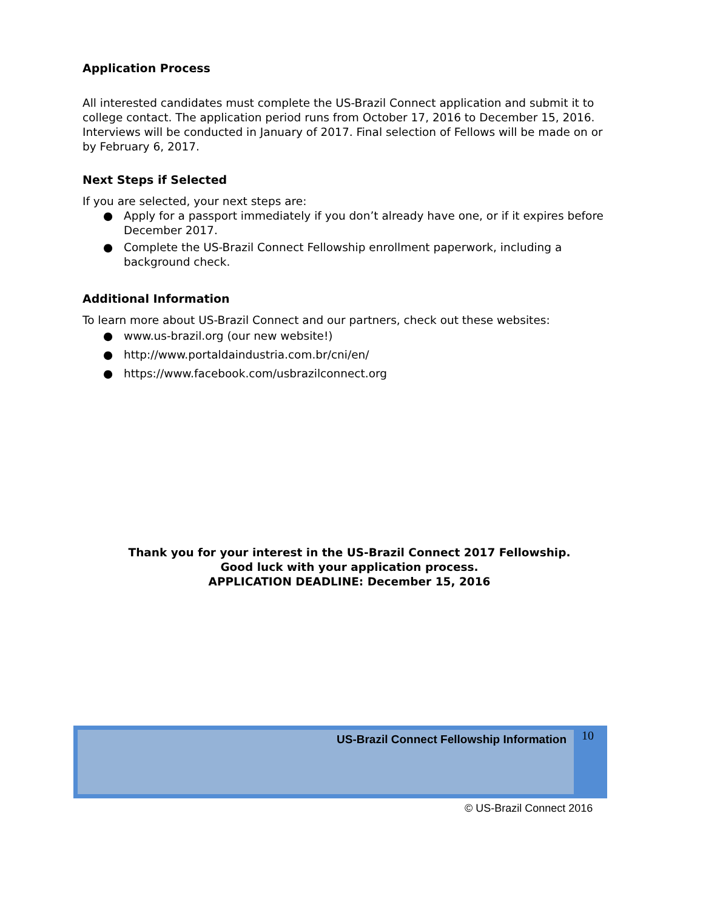Application Process
All interested candidates must complete the US-Brazil Connect application and submit it to college contact. The application period runs from October 17, 2016 to December 15, 2016. Interviews will be conducted in January of 2017. Final selection of Fellows will be made on or by February 6, 2017.
Next Steps if Selected
If you are selected, your next steps are:
● Apply for a passport immediately if you don’t already have one, or if it expires before December 2017.
● Complete the US-Brazil Connect Fellowship enrollment paperwork, including a background check.
Additional Information
To learn more about US-Brazil Connect and our partners, check out these websites:
● www.us-brazil.org (our new website!)
● http://www.portaldaindustria.com.br/cni/en/
● https://www.facebook.com/usbrazilconnect.org
Thank you for your interest in the US-Brazil Connect 2017 Fellowship.
Good luck with your application process.
APPLICATION DEADLINE: December 15, 2016
US-Brazil Connect Fellowship Information 10
© US-Brazil Connect 2016